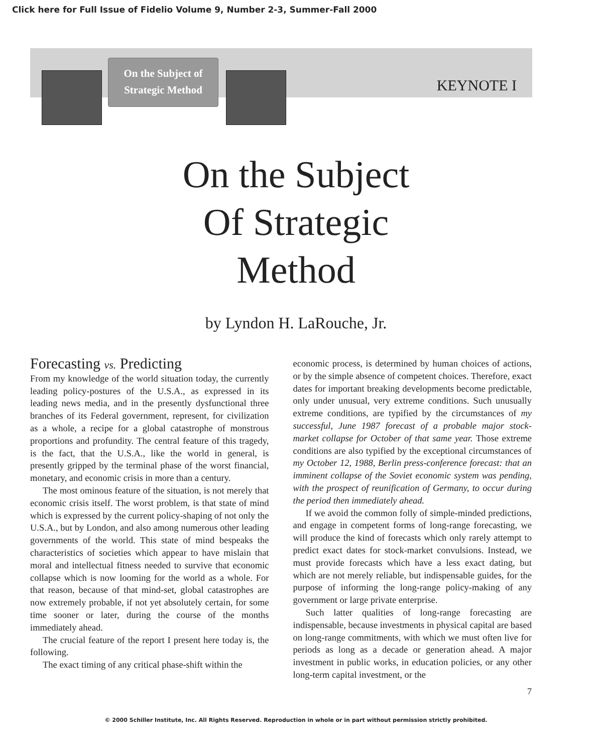Click here for Full Issue of Fidelio Volume 9, Number 2-3, Summer-Fall 2000
On the Subject of
Strategic Method
KEYNOTE I
On the Subject
Of Strategic
Method
by Lyndon H. LaRouche, Jr.
Forecasting vs. Predicting
From my knowledge of the world situation today, the currently leading policy-postures of the U.S.A., as expressed in its leading news media, and in the presently dysfunctional three branches of its Federal government, represent, for civilization as a whole, a recipe for a global catastrophe of monstrous proportions and profundity. The central feature of this tragedy, is the fact, that the U.S.A., like the world in general, is presently gripped by the terminal phase of the worst financial, monetary, and economic crisis in more than a century.
The most ominous feature of the situation, is not merely that economic crisis itself. The worst problem, is that state of mind which is expressed by the current policy-shaping of not only the U.S.A., but by London, and also among numerous other leading governments of the world. This state of mind bespeaks the characteristics of societies which appear to have mislain that moral and intellectual fitness needed to survive that economic collapse which is now looming for the world as a whole. For that reason, because of that mind-set, global catastrophes are now extremely probable, if not yet absolutely certain, for some time sooner or later, during the course of the months immediately ahead.
The crucial feature of the report I present here today is, the following.
The exact timing of any critical phase-shift within the
economic process, is determined by human choices of actions, or by the simple absence of competent choices. Therefore, exact dates for important breaking developments become predictable, only under unusual, very extreme conditions. Such unusually extreme conditions, are typified by the circumstances of my successful, June 1987 forecast of a probable major stock-market collapse for October of that same year. Those extreme conditions are also typified by the exceptional circumstances of my October 12, 1988, Berlin press-conference forecast: that an imminent collapse of the Soviet economic system was pending, with the prospect of reunification of Germany, to occur during the period then immediately ahead.
If we avoid the common folly of simple-minded predictions, and engage in competent forms of long-range forecasting, we will produce the kind of forecasts which only rarely attempt to predict exact dates for stock-market convulsions. Instead, we must provide forecasts which have a less exact dating, but which are not merely reliable, but indispensable guides, for the purpose of informing the long-range policy-making of any government or large private enterprise.
Such latter qualities of long-range forecasting are indispensable, because investments in physical capital are based on long-range commitments, with which we must often live for periods as long as a decade or generation ahead. A major investment in public works, in education policies, or any other long-term capital investment, or the
7
© 2000 Schiller Institute, Inc. All Rights Reserved. Reproduction in whole or in part without permission strictly prohibited.